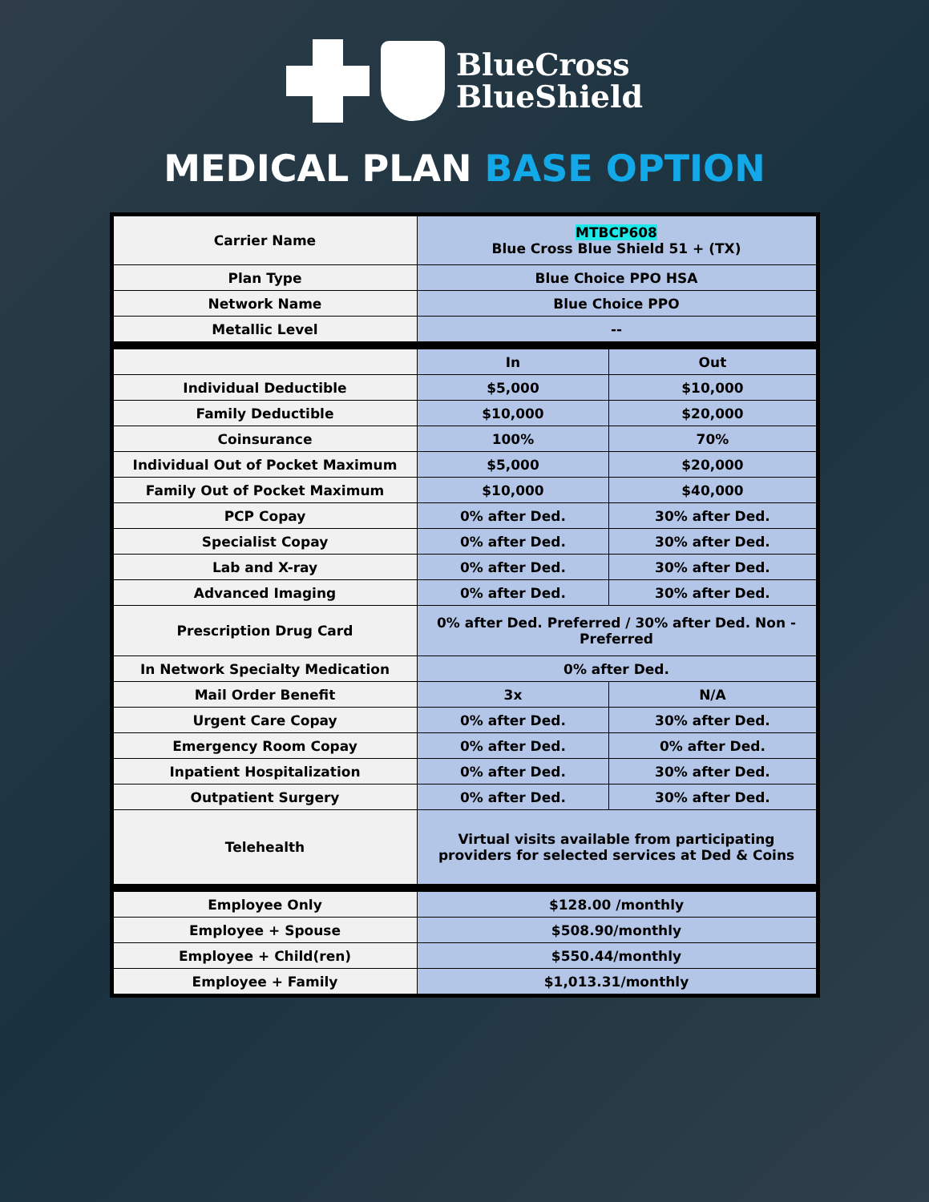BlueCross
BlueShield
MEDICAL PLAN BASE OPTION
| Carrier Name | MTBCP608 Blue Cross Blue Shield 51 + (TX) | |
| Plan Type | Blue Choice PPO HSA | |
| Network Name | Blue Choice PPO | |
| Metallic Level | -- | |
| | In | Out |
| Individual Deductible | $5,000 | $10,000 |
| Family Deductible | $10,000 | $20,000 |
| Coinsurance | 100% | 70% |
| Individual Out of Pocket Maximum | $5,000 | $20,000 |
| Family Out of Pocket Maximum | $10,000 | $40,000 |
| PCP Copay | 0% after Ded. | 30% after Ded. |
| Specialist Copay | 0% after Ded. | 30% after Ded. |
| Lab and X-ray | 0% after Ded. | 30% after Ded. |
| Advanced Imaging | 0% after Ded. | 30% after Ded. |
| Prescription Drug Card | 0% after Ded. Preferred / 30% after Ded. Non - Preferred | |
| In Network Specialty Medication | 0% after Ded. | |
| Mail Order Benefit | 3x | N/A |
| Urgent Care Copay | 0% after Ded. | 30% after Ded. |
| Emergency Room Copay | 0% after Ded. | 0% after Ded. |
| Inpatient Hospitalization | 0% after Ded. | 30% after Ded. |
| Outpatient Surgery | 0% after Ded. | 30% after Ded. |
| Telehealth | Virtual visits available from participating providers for selected services at Ded & Coins | |
| Employee Only | $128.00 /monthly | |
| Employee + Spouse | $508.90/monthly | |
| Employee + Child(ren) | $550.44/monthly | |
| Employee + Family | $1,013.31/monthly | |